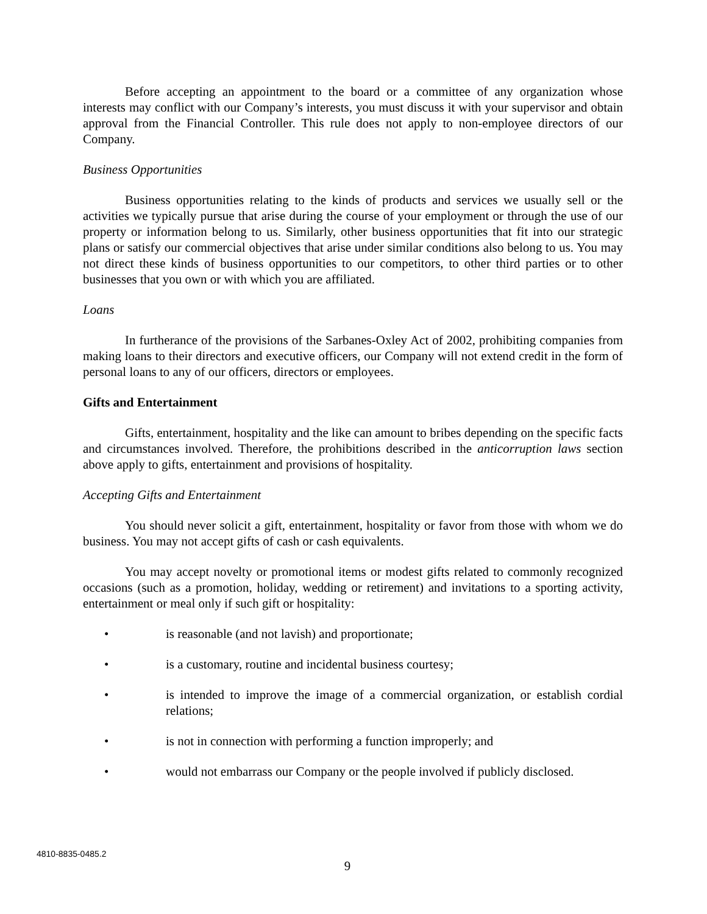Before accepting an appointment to the board or a committee of any organization whose interests may conflict with our Company’s interests, you must discuss it with your supervisor and obtain approval from the Financial Controller. This rule does not apply to non-employee directors of our Company.
Business Opportunities
Business opportunities relating to the kinds of products and services we usually sell or the activities we typically pursue that arise during the course of your employment or through the use of our property or information belong to us. Similarly, other business opportunities that fit into our strategic plans or satisfy our commercial objectives that arise under similar conditions also belong to us. You may not direct these kinds of business opportunities to our competitors, to other third parties or to other businesses that you own or with which you are affiliated.
Loans
In furtherance of the provisions of the Sarbanes-Oxley Act of 2002, prohibiting companies from making loans to their directors and executive officers, our Company will not extend credit in the form of personal loans to any of our officers, directors or employees.
Gifts and Entertainment
Gifts, entertainment, hospitality and the like can amount to bribes depending on the specific facts and circumstances involved. Therefore, the prohibitions described in the anticorruption laws section above apply to gifts, entertainment and provisions of hospitality.
Accepting Gifts and Entertainment
You should never solicit a gift, entertainment, hospitality or favor from those with whom we do business. You may not accept gifts of cash or cash equivalents.
You may accept novelty or promotional items or modest gifts related to commonly recognized occasions (such as a promotion, holiday, wedding or retirement) and invitations to a sporting activity, entertainment or meal only if such gift or hospitality:
• is reasonable (and not lavish) and proportionate;
• is a customary, routine and incidental business courtesy;
• is intended to improve the image of a commercial organization, or establish cordial relations;
• is not in connection with performing a function improperly; and
• would not embarrass our Company or the people involved if publicly disclosed.
4810-8835-0485.2
9